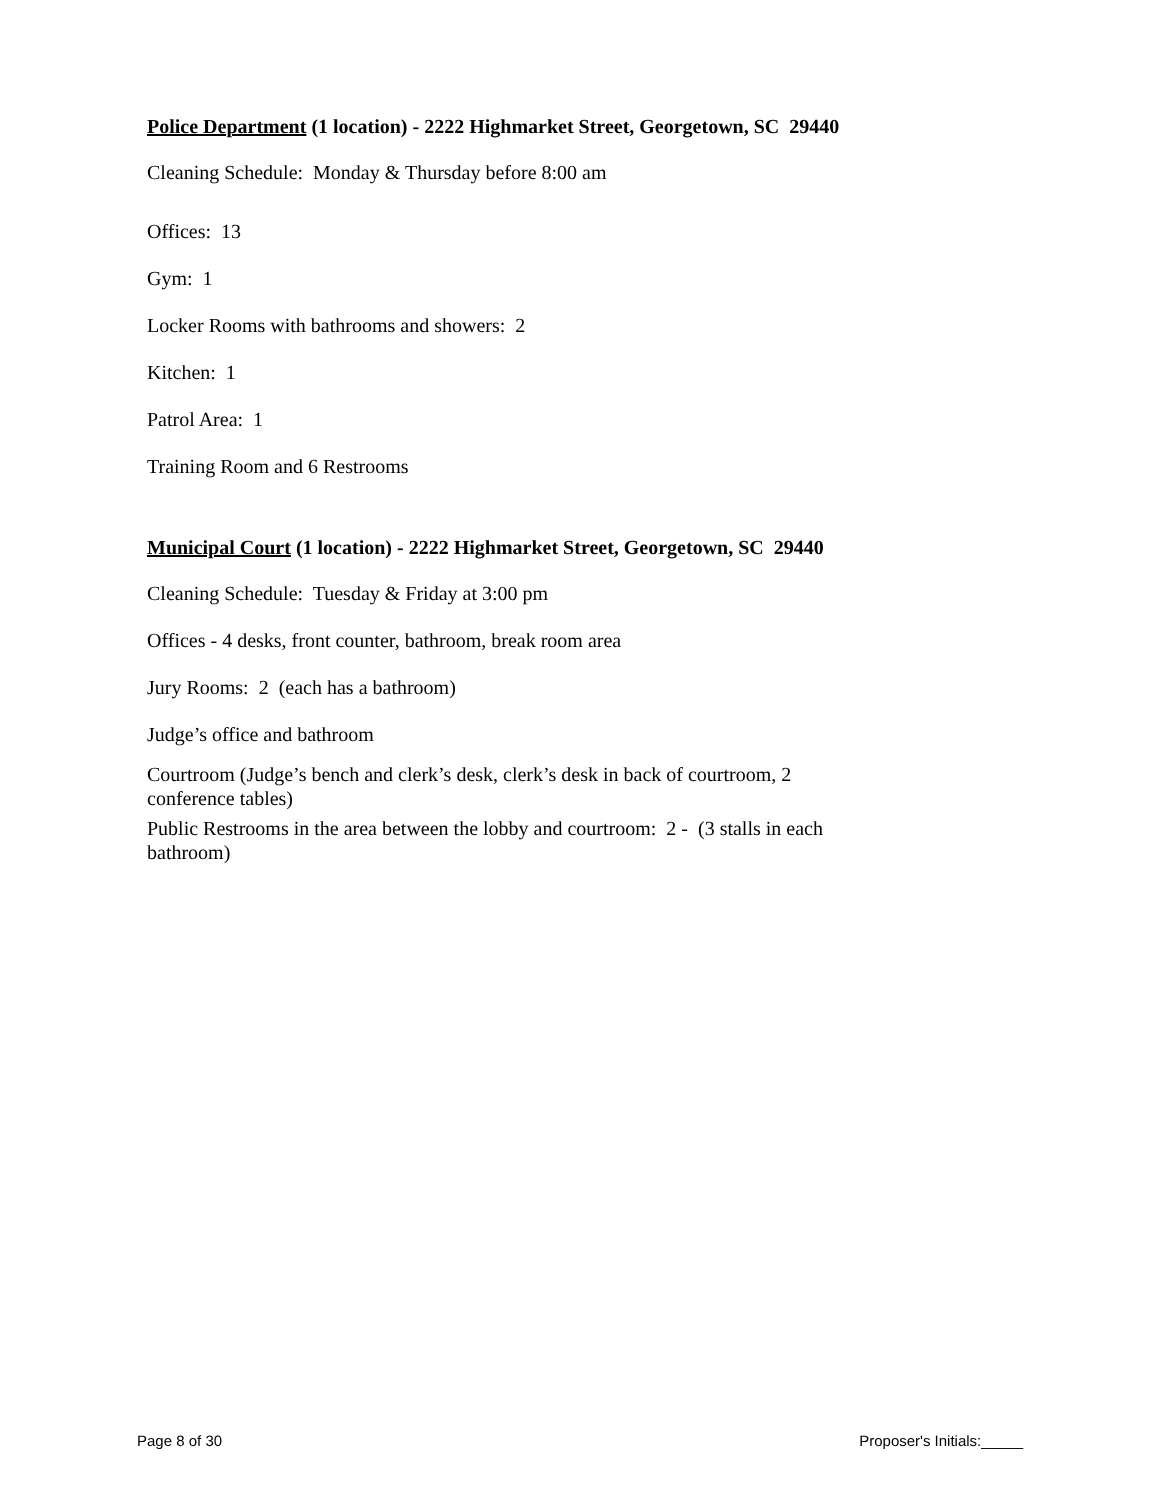Police Department (1 location) - 2222 Highmarket Street, Georgetown, SC 29440
Cleaning Schedule: Monday & Thursday before 8:00 am
Offices: 13
Gym: 1
Locker Rooms with bathrooms and showers: 2
Kitchen: 1
Patrol Area: 1
Training Room and 6 Restrooms
Municipal Court (1 location) - 2222 Highmarket Street, Georgetown, SC 29440
Cleaning Schedule: Tuesday & Friday at 3:00 pm
Offices - 4 desks, front counter, bathroom, break room area
Jury Rooms: 2 (each has a bathroom)
Judge’s office and bathroom
Courtroom (Judge’s bench and clerk’s desk, clerk’s desk in back of courtroom, 2 conference tables)
Public Restrooms in the area between the lobby and courtroom: 2 - (3 stalls in each bathroom)
Page 8 of 30 Proposer's Initials:_____